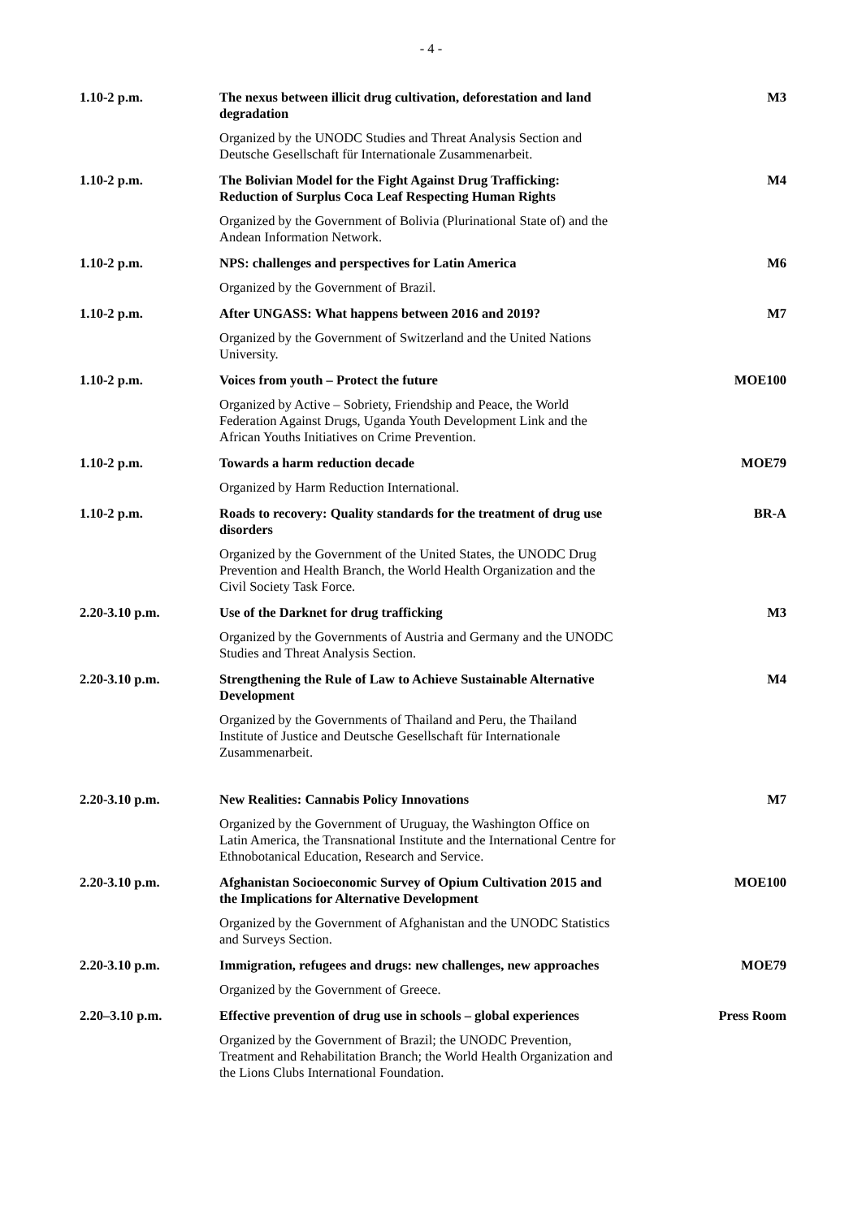- 4 -
| 1.10-2 p.m. | The nexus between illicit drug cultivation, deforestation and land degradation | M3 |
| | Organized by the UNODC Studies and Threat Analysis Section and Deutsche Gesellschaft für Internationale Zusammenarbeit. | |
| 1.10-2 p.m. | The Bolivian Model for the Fight Against Drug Trafficking: Reduction of Surplus Coca Leaf Respecting Human Rights | M4 |
| | Organized by the Government of Bolivia (Plurinational State of) and the Andean Information Network. | |
| 1.10-2 p.m. | NPS: challenges and perspectives for Latin America | M6 |
| | Organized by the Government of Brazil. | |
| 1.10-2 p.m. | After UNGASS: What happens between 2016 and 2019? | M7 |
| | Organized by the Government of Switzerland and the United Nations University. | |
| 1.10-2 p.m. | Voices from youth – Protect the future | MOE100 |
| | Organized by Active – Sobriety, Friendship and Peace, the World Federation Against Drugs, Uganda Youth Development Link and the African Youths Initiatives on Crime Prevention. | |
| 1.10-2 p.m. | Towards a harm reduction decade | MOE79 |
| | Organized by Harm Reduction International. | |
| 1.10-2 p.m. | Roads to recovery: Quality standards for the treatment of drug use disorders | BR-A |
| | Organized by the Government of the United States, the UNODC Drug Prevention and Health Branch, the World Health Organization and the Civil Society Task Force. | |
| 2.20-3.10 p.m. | Use of the Darknet for drug trafficking | M3 |
| | Organized by the Governments of Austria and Germany and the UNODC Studies and Threat Analysis Section. | |
| 2.20-3.10 p.m. | Strengthening the Rule of Law to Achieve Sustainable Alternative Development | M4 |
| | Organized by the Governments of Thailand and Peru, the Thailand Institute of Justice and Deutsche Gesellschaft für Internationale Zusammenarbeit. | |
| 2.20-3.10 p.m. | New Realities: Cannabis Policy Innovations | M7 |
| | Organized by the Government of Uruguay, the Washington Office on Latin America, the Transnational Institute and the International Centre for Ethnobotanical Education, Research and Service. | |
| 2.20-3.10 p.m. | Afghanistan Socioeconomic Survey of Opium Cultivation 2015 and the Implications for Alternative Development | MOE100 |
| | Organized by the Government of Afghanistan and the UNODC Statistics and Surveys Section. | |
| 2.20-3.10 p.m. | Immigration, refugees and drugs: new challenges, new approaches | MOE79 |
| | Organized by the Government of Greece. | |
| 2.20–3.10 p.m. | Effective prevention of drug use in schools – global experiences | Press Room |
| | Organized by the Government of Brazil; the UNODC Prevention, Treatment and Rehabilitation Branch; the World Health Organization and the Lions Clubs International Foundation. | |